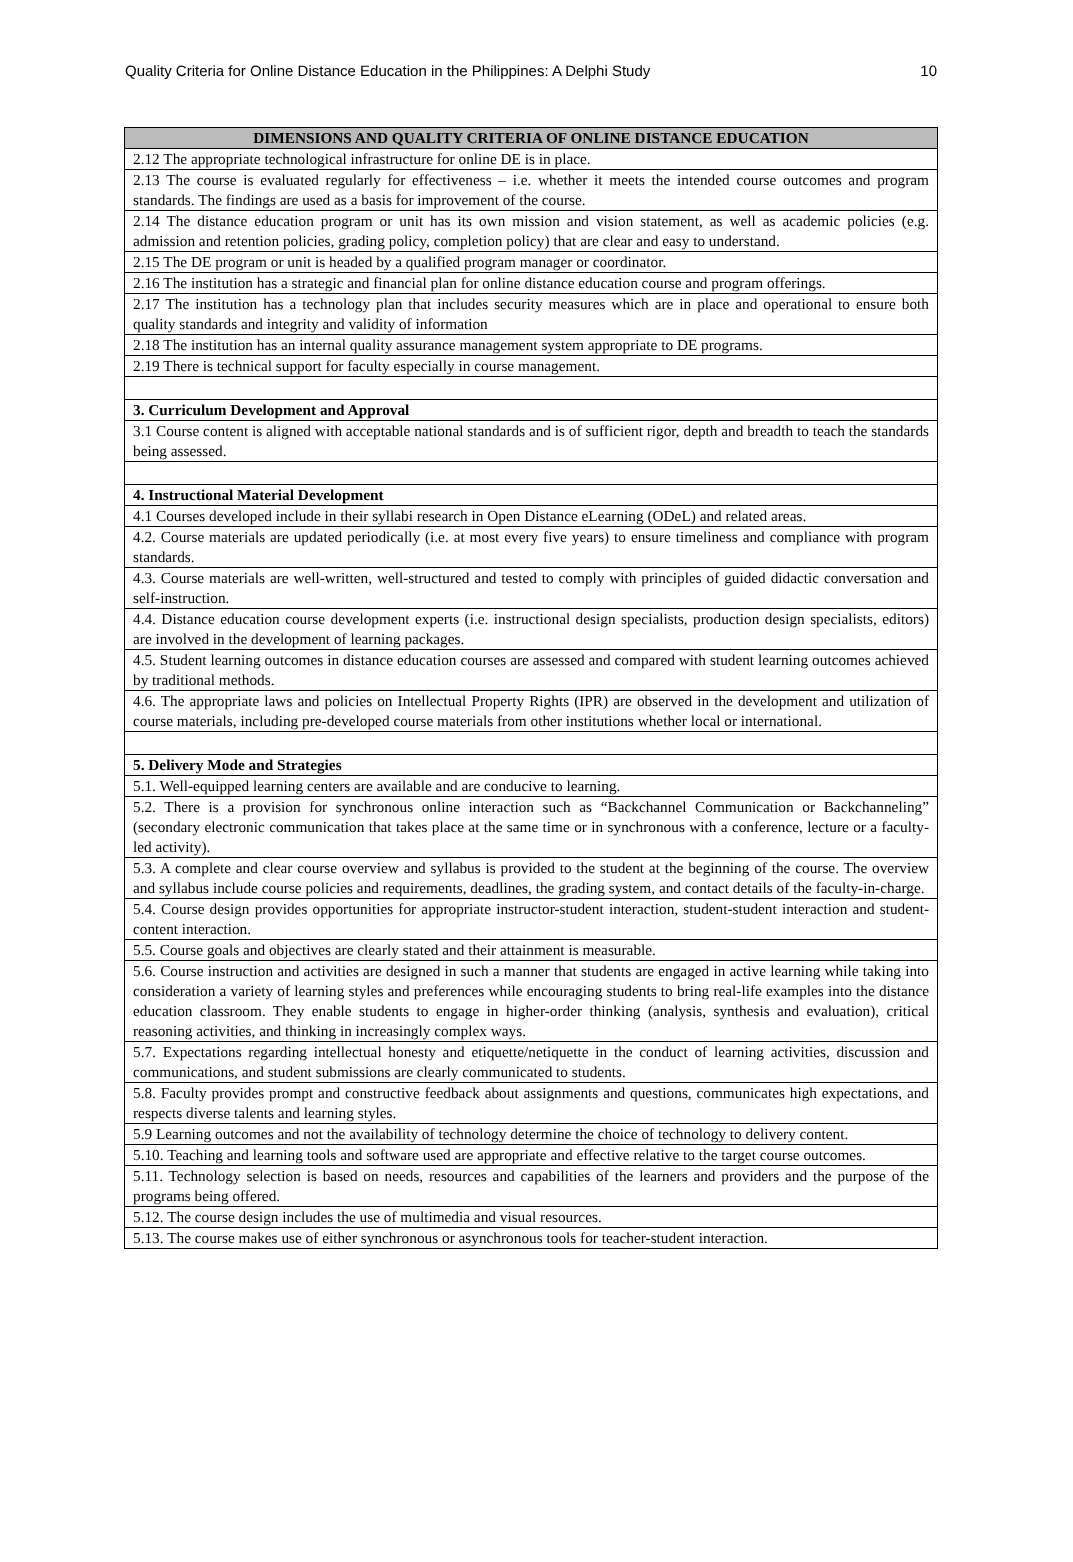Quality Criteria for Online Distance Education in the Philippines: A Delphi Study 10
| DIMENSIONS AND QUALITY CRITERIA OF ONLINE DISTANCE EDUCATION |
| --- |
| 2.12 The appropriate technological infrastructure for online DE is in place. |
| 2.13 The course is evaluated regularly for effectiveness – i.e. whether it meets the intended course outcomes and program standards. The findings are used as a basis for improvement of the course. |
| 2.14 The distance education program or unit has its own mission and vision statement, as well as academic policies (e.g. admission and retention policies, grading policy, completion policy) that are clear and easy to understand. |
| 2.15 The DE program or unit is headed by a qualified program manager or coordinator. |
| 2.16 The institution has a strategic and financial plan for online distance education course and program offerings. |
| 2.17 The institution has a technology plan that includes security measures which are in place and operational to ensure both quality standards and integrity and validity of information |
| 2.18 The institution has an internal quality assurance management system appropriate to DE programs. |
| 2.19 There is technical support for faculty especially in course management. |
| 3. Curriculum Development and Approval |
| 3.1 Course content is aligned with acceptable national standards and is of sufficient rigor, depth and breadth to teach the standards being assessed. |
| 4. Instructional Material Development |
| 4.1 Courses developed include in their syllabi research in Open Distance eLearning (ODeL) and related areas. |
| 4.2. Course materials are updated periodically (i.e. at most every five years) to ensure timeliness and compliance with program standards. |
| 4.3. Course materials are well-written, well-structured and tested to comply with principles of guided didactic conversation and self-instruction. |
| 4.4. Distance education course development experts (i.e. instructional design specialists, production design specialists, editors) are involved in the development of learning packages. |
| 4.5. Student learning outcomes in distance education courses are assessed and compared with student learning outcomes achieved by traditional methods. |
| 4.6. The appropriate laws and policies on Intellectual Property Rights (IPR) are observed in the development and utilization of course materials, including pre-developed course materials from other institutions whether local or international. |
| 5. Delivery Mode and Strategies |
| 5.1. Well-equipped learning centers are available and are conducive to learning. |
| 5.2. There is a provision for synchronous online interaction such as “Backchannel Communication or Backchanneling” (secondary electronic communication that takes place at the same time or in synchronous with a conference, lecture or a faculty-led activity). |
| 5.3. A complete and clear course overview and syllabus is provided to the student at the beginning of the course. The overview and syllabus include course policies and requirements, deadlines, the grading system, and contact details of the faculty-in-charge. |
| 5.4. Course design provides opportunities for appropriate instructor-student interaction, student-student interaction and student-content interaction. |
| 5.5. Course goals and objectives are clearly stated and their attainment is measurable. |
| 5.6. Course instruction and activities are designed in such a manner that students are engaged in active learning while taking into consideration a variety of learning styles and preferences while encouraging students to bring real-life examples into the distance education classroom. They enable students to engage in higher-order thinking (analysis, synthesis and evaluation), critical reasoning activities, and thinking in increasingly complex ways. |
| 5.7. Expectations regarding intellectual honesty and etiquette/netiquette in the conduct of learning activities, discussion and communications, and student submissions are clearly communicated to students. |
| 5.8. Faculty provides prompt and constructive feedback about assignments and questions, communicates high expectations, and respects diverse talents and learning styles. |
| 5.9 Learning outcomes and not the availability of technology determine the choice of technology to delivery content. |
| 5.10. Teaching and learning tools and software used are appropriate and effective relative to the target course outcomes. |
| 5.11. Technology selection is based on needs, resources and capabilities of the learners and providers and the purpose of the programs being offered. |
| 5.12. The course design includes the use of multimedia and visual resources. |
| 5.13. The course makes use of either synchronous or asynchronous tools for teacher-student interaction. |